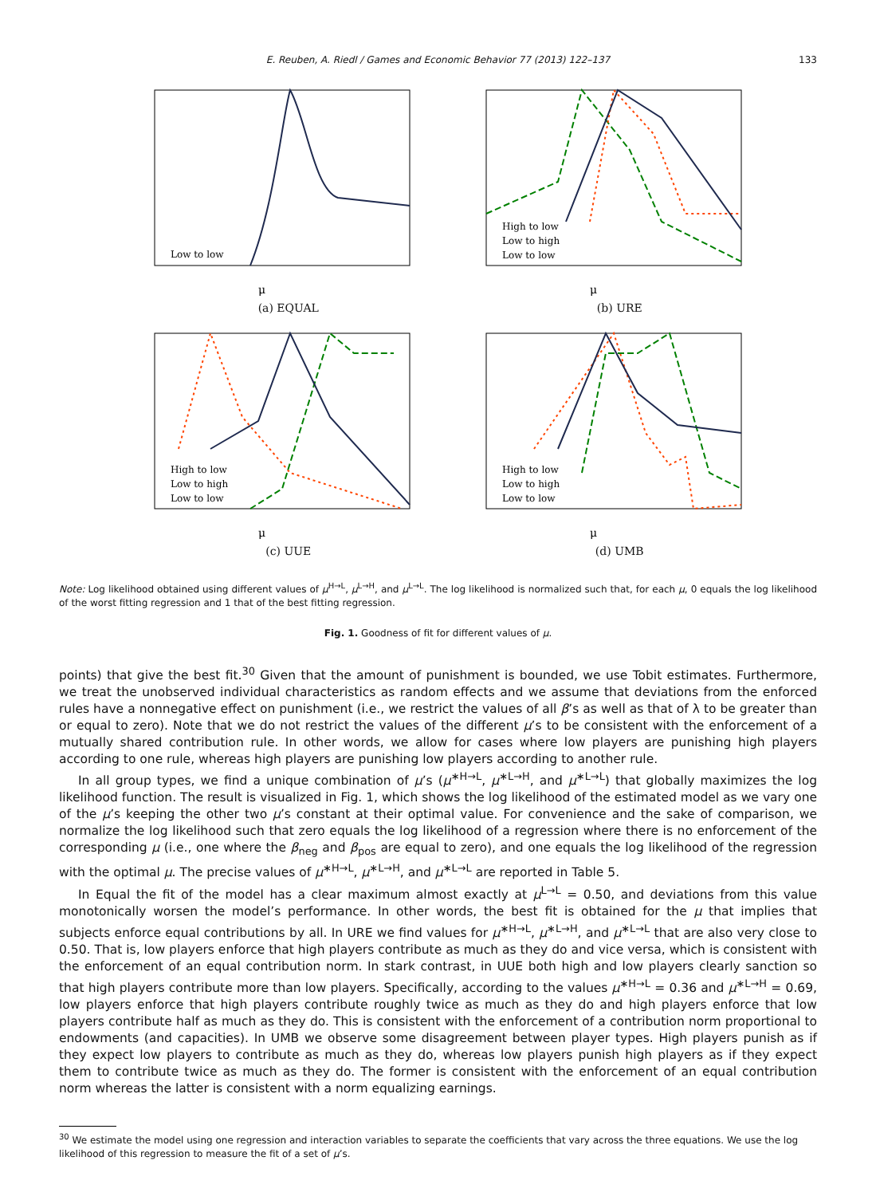E. Reuben, A. Riedl / Games and Economic Behavior 77 (2013) 122–137 133
Low to low
μ
(a) EQUAL
High to low
Low to high
Low to low
μ
(b) URE
High to low
Low to high
Low to low
μ
(c) UUE
High to low
Low to high
Low to low
μ
(d) UMB
Note: Log likelihood obtained using different values of μ<sup>H→L</sup>, μ<sup>L→H</sup>, and μ<sup>L→L</sup>. The log likelihood is normalized such that, for each μ, 0 equals the log likelihood of the worst fitting regression and 1 that of the best fitting regression.
Fig. 1. Goodness of fit for different values of μ.
points) that give the best fit.<sup>30</sup> Given that the amount of punishment is bounded, we use Tobit estimates. Furthermore, we treat the unobserved individual characteristics as random effects and we assume that deviations from the enforced rules have a nonnegative effect on punishment (i.e., we restrict the values of all β’s as well as that of λ to be greater than or equal to zero). Note that we do not restrict the values of the different μ’s to be consistent with the enforcement of a mutually shared contribution rule. In other words, we allow for cases where low players are punishing high players according to one rule, whereas high players are punishing low players according to another rule.
In all group types, we find a unique combination of μ’s (μ<sup>∗H→L</sup>, μ<sup>∗L→H</sup>, and μ<sup>∗L→L</sup>) that globally maximizes the log likelihood function. The result is visualized in Fig. 1, which shows the log likelihood of the estimated model as we vary one of the μ’s keeping the other two μ’s constant at their optimal value. For convenience and the sake of comparison, we normalize the log likelihood such that zero equals the log likelihood of a regression where there is no enforcement of the corresponding μ (i.e., one where the β<sub>neg</sub> and β<sub>pos</sub> are equal to zero), and one equals the log likelihood of the regression with the optimal μ. The precise values of μ<sup>∗H→L</sup>, μ<sup>∗L→H</sup>, and μ<sup>∗L→L</sup> are reported in Table 5.
In Equal the fit of the model has a clear maximum almost exactly at μ<sup>L→L</sup> = 0.50, and deviations from this value monotonically worsen the model’s performance. In other words, the best fit is obtained for the μ that implies that subjects enforce equal contributions by all. In URE we find values for μ<sup>∗H→L</sup>, μ<sup>∗L→H</sup>, and μ<sup>∗L→L</sup> that are also very close to 0.50. That is, low players enforce that high players contribute as much as they do and vice versa, which is consistent with the enforcement of an equal contribution norm. In stark contrast, in UUE both high and low players clearly sanction so that high players contribute more than low players. Specifically, according to the values μ<sup>∗H→L</sup> = 0.36 and μ<sup>∗L→H</sup> = 0.69, low players enforce that high players contribute roughly twice as much as they do and high players enforce that low players contribute half as much as they do. This is consistent with the enforcement of a contribution norm proportional to endowments (and capacities). In UMB we observe some disagreement between player types. High players punish as if they expect low players to contribute as much as they do, whereas low players punish high players as if they expect them to contribute twice as much as they do. The former is consistent with the enforcement of an equal contribution norm whereas the latter is consistent with a norm equalizing earnings.
<sup>30</sup> We estimate the model using one regression and interaction variables to separate the coefficients that vary across the three equations. We use the log likelihood of this regression to measure the fit of a set of μ’s.